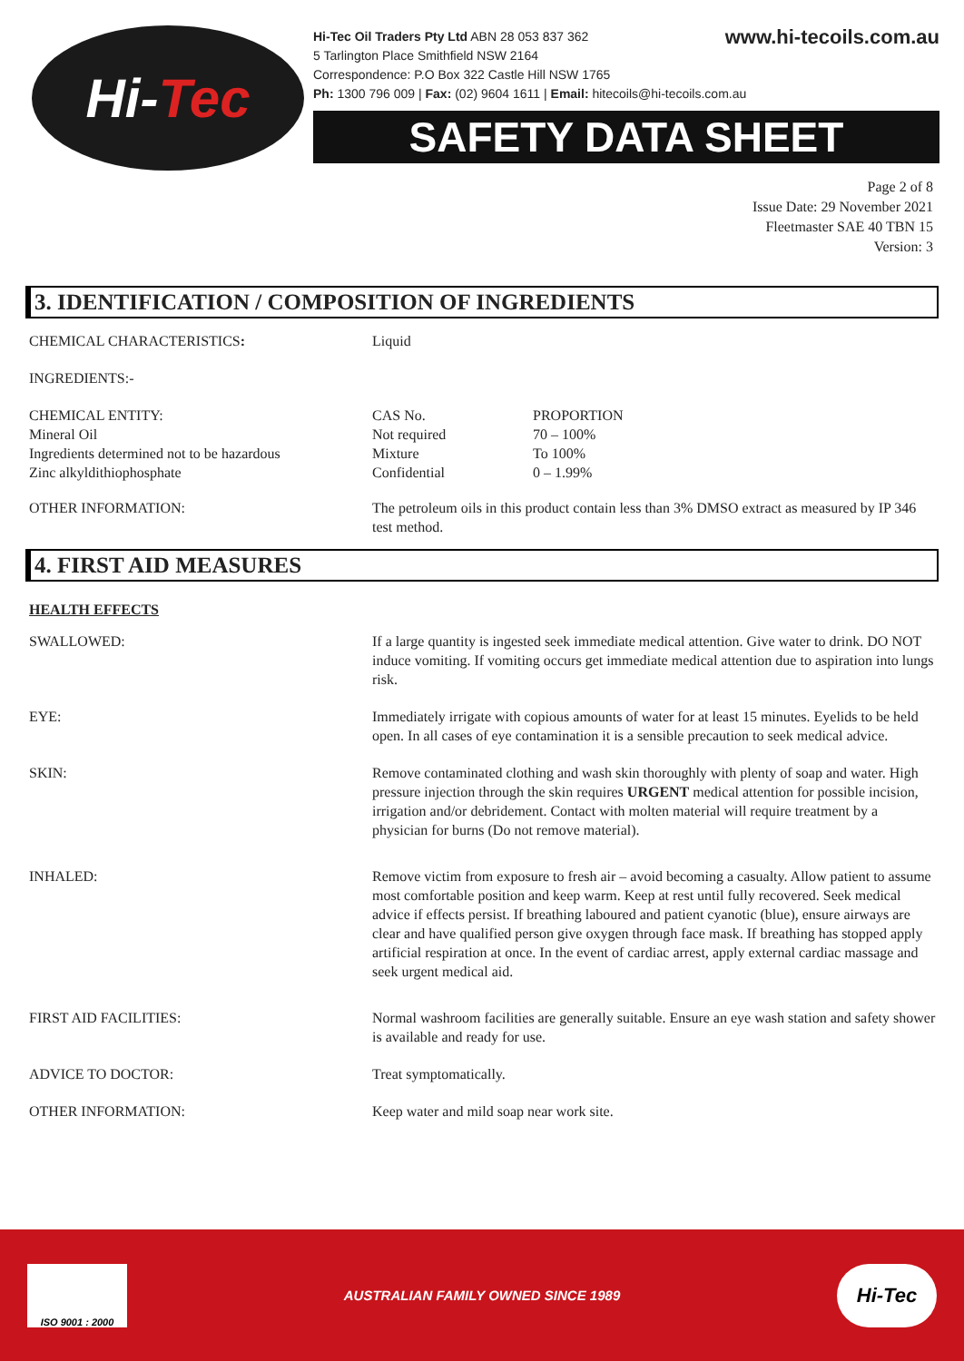Hi- Tec
www.hi-tecoils.com.au Hi-Tec Oil Traders Pty Ltd ABN 28 053 837 362
5 Tarlington Place Smithfield NSW 2164
Correspondence: P.O Box 322 Castle Hill NSW 1765
Ph: 1300 796 009 | Fax: (02) 9604 1611 | Email: hitecoils@hi-tecoils.com.au
SAFETY DATA SHEET
Page 2 of 8
Issue Date: 29 November 2021
Fleetmaster SAE 40 TBN 15
Version: 3
3. IDENTIFICATION / COMPOSITION OF INGREDIENTS
| CHEMICAL CHARACTERISTICS : | Liquid | |
| INGREDIENTS:- | | |
| CHEMICAL ENTITY: | CAS No. | PROPORTION |
| Mineral Oil | Not required | 70 – 100% |
| Ingredients determined not to be hazardous | Mixture | To 100% |
| Zinc alkyldithiophosphate | Confidential | 0 – 1.99% |
| OTHER INFORMATION: | The petroleum oils in this product contain less than 3% DMSO extract as measured by IP 346 test method. | |
4. FIRST AID MEASURES
| HEALTH EFFECTS | |
| SWALLOWED: | If a large quantity is ingested seek immediate medical attention. Give water to drink. DO NOT induce vomiting. If vomiting occurs get immediate medical attention due to aspiration into lungs risk. |
| EYE: | Immediately irrigate with copious amounts of water for at least 15 minutes. Eyelids to be held open. In all cases of eye contamination it is a sensible precaution to seek medical advice. |
| SKIN: | Remove contaminated clothing and wash skin thoroughly with plenty of soap and water. High pressure injection through the skin requires URGENT medical attention for possible incision, irrigation and/or debridement. Contact with molten material will require treatment by a physician for burns (Do not remove material). |
| INHALED: | Remove victim from exposure to fresh air – avoid becoming a casualty. Allow patient to assume most comfortable position and keep warm. Keep at rest until fully recovered. Seek medical advice if effects persist. If breathing laboured and patient cyanotic (blue), ensure airways are clear and have qualified person give oxygen through face mask. If breathing has stopped apply artificial respiration at once. In the event of cardiac arrest, apply external cardiac massage and seek urgent medical aid. |
| FIRST AID FACILITIES: | Normal washroom facilities are generally suitable. Ensure an eye wash station and safety shower is available and ready for use. |
| ADVICE TO DOCTOR: | Treat symptomatically. |
| OTHER INFORMATION: | Keep water and mild soap near work site. |
ISO 9001 : 2000
AUSTRALIAN FAMILY OWNED SINCE 1989
Hi-Tec